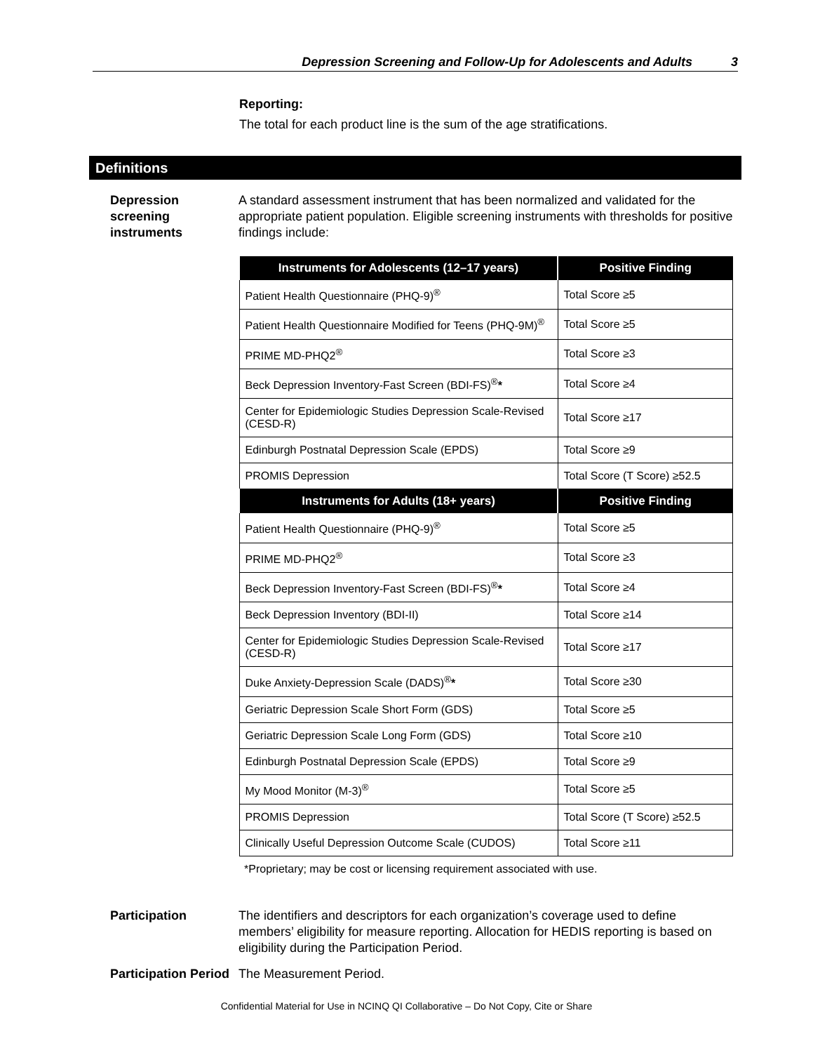Depression Screening and Follow-Up for Adolescents and Adults 3
Reporting:
The total for each product line is the sum of the age stratifications.
Definitions
Depression screening instruments
A standard assessment instrument that has been normalized and validated for the appropriate patient population. Eligible screening instruments with thresholds for positive findings include:
| Instruments for Adolescents (12–17 years) | Positive Finding |
| --- | --- |
| Patient Health Questionnaire (PHQ-9)<sup>®</sup> | Total Score ≥5 |
| Patient Health Questionnaire Modified for Teens (PHQ-9M)<sup>®</sup> | Total Score ≥5 |
| PRIME MD-PHQ2<sup>®</sup> | Total Score ≥3 |
| Beck Depression Inventory-Fast Screen (BDI-FS)<sup>®</sup> * | Total Score ≥4 |
| Center for Epidemiologic Studies Depression Scale-Revised (CESD-R) | Total Score ≥17 |
| Edinburgh Postnatal Depression Scale (EPDS) | Total Score ≥9 |
| PROMIS Depression | Total Score (T Score) ≥52.5 |
| Instruments for Adults (18+ years) | Positive Finding |
| Patient Health Questionnaire (PHQ-9)<sup>®</sup> | Total Score ≥5 |
| PRIME MD-PHQ2<sup>®</sup> | Total Score ≥3 |
| Beck Depression Inventory-Fast Screen (BDI-FS)<sup>®</sup> * | Total Score ≥4 |
| Beck Depression Inventory (BDI-II) | Total Score ≥14 |
| Center for Epidemiologic Studies Depression Scale-Revised (CESD-R) | Total Score ≥17 |
| Duke Anxiety-Depression Scale (DADS)<sup>®</sup> * | Total Score ≥30 |
| Geriatric Depression Scale Short Form (GDS) | Total Score ≥5 |
| Geriatric Depression Scale Long Form (GDS) | Total Score ≥10 |
| Edinburgh Postnatal Depression Scale (EPDS) | Total Score ≥9 |
| My Mood Monitor (M-3)<sup>®</sup> | Total Score ≥5 |
| PROMIS Depression | Total Score (T Score) ≥52.5 |
| Clinically Useful Depression Outcome Scale (CUDOS) | Total Score ≥11 |
*Proprietary; may be cost or licensing requirement associated with use.
Participation The identifiers and descriptors for each organization’s coverage used to define members’ eligibility for measure reporting. Allocation for HEDIS reporting is based on eligibility during the Participation Period.
Participation Period
The Measurement Period.
Confidential Material for Use in NCINQ QI Collaborative – Do Not Copy, Cite or Share